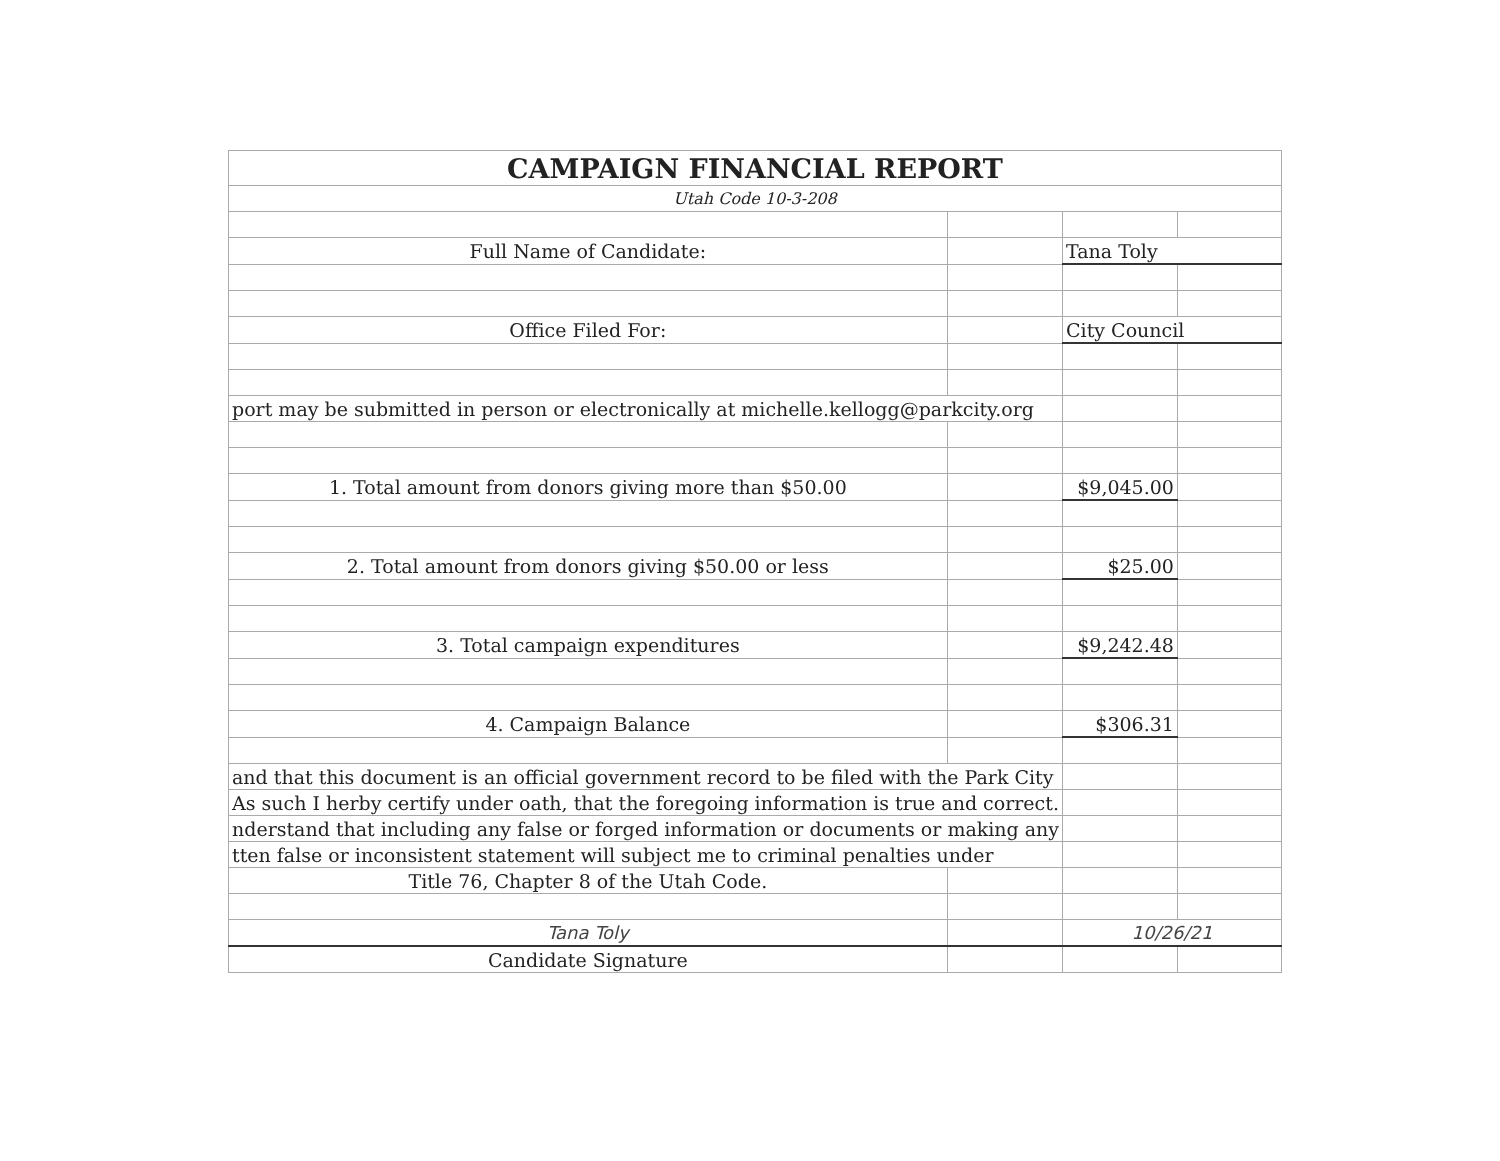| CAMPAIGN FINANCIAL REPORT | | | |
| Utah Code 10-3-208 | | | |
| Full Name of Candidate: | | Tana Toly | |
| Office Filed For: | | City Council | |
| port may be submitted in person or electronically at michelle.kellogg@parkcity.org | | | |
| 1. Total amount from donors giving more than $50.00 | | $9,045.00 | |
| 2. Total amount from donors giving $50.00 or less | | $25.00 | |
| 3. Total campaign expenditures | | $9,242.48 | |
| 4. Campaign Balance | | $306.31 | |
| and that this document is an official government record to be filed with the Park City | | | |
| As such I herby certify under oath, that the foregoing information is true and correct. | | | |
| nderstand that including any false or forged information or documents or making any | | | |
| tten false or inconsistent statement will subject me to criminal penalties under | | | |
| Title 76, Chapter 8 of the Utah Code. | | | |
| Tana Toly | | 10/26/21 | |
| Candidate Signature | | | |